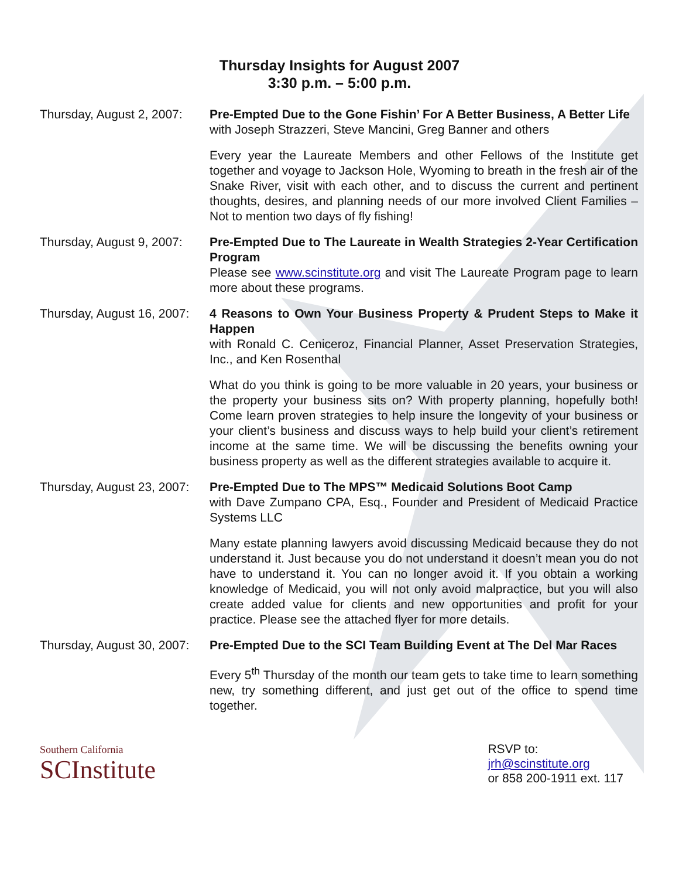Thursday Insights for August 2007
3:30 p.m. – 5:00 p.m.
Thursday, August 2, 2007:
Pre-Empted Due to the Gone Fishin’ For A Better Business, A Better Life
with Joseph Strazzeri, Steve Mancini, Greg Banner and others
Every year the Laureate Members and other Fellows of the Institute get together and voyage to Jackson Hole, Wyoming to breath in the fresh air of the Snake River, visit with each other, and to discuss the current and pertinent thoughts, desires, and planning needs of our more involved Client Families – Not to mention two days of fly fishing!
Thursday, August 9, 2007:
Pre-Empted Due to The Laureate in Wealth Strategies 2-Year Certification Program
Please see www.scinstitute.org and visit The Laureate Program page to learn more about these programs.
Thursday, August 16, 2007:
4 Reasons to Own Your Business Property & Prudent Steps to Make it Happen
with Ronald C. Ceniceroz, Financial Planner, Asset Preservation Strategies, Inc., and Ken Rosenthal
What do you think is going to be more valuable in 20 years, your business or the property your business sits on? With property planning, hopefully both! Come learn proven strategies to help insure the longevity of your business or your client’s business and discuss ways to help build your client’s retirement income at the same time. We will be discussing the benefits owning your business property as well as the different strategies available to acquire it.
Thursday, August 23, 2007:
Pre-Empted Due to The MPS™ Medicaid Solutions Boot Camp
with Dave Zumpano CPA, Esq., Founder and President of Medicaid Practice Systems LLC
Many estate planning lawyers avoid discussing Medicaid because they do not understand it. Just because you do not understand it doesn’t mean you do not have to understand it. You can no longer avoid it. If you obtain a working knowledge of Medicaid, you will not only avoid malpractice, but you will also create added value for clients and new opportunities and profit for your practice. Please see the attached flyer for more details.
Thursday, August 30, 2007:
Pre-Empted Due to the SCI Team Building Event at The Del Mar Races
Every 5<sup>th</sup> Thursday of the month our team gets to take time to learn something new, try something different, and just get out of the office to spend time together.
Southern California
SCInstitute
RSVP to:
jrh@scinstitute.org
or 858 200-1911 ext. 117